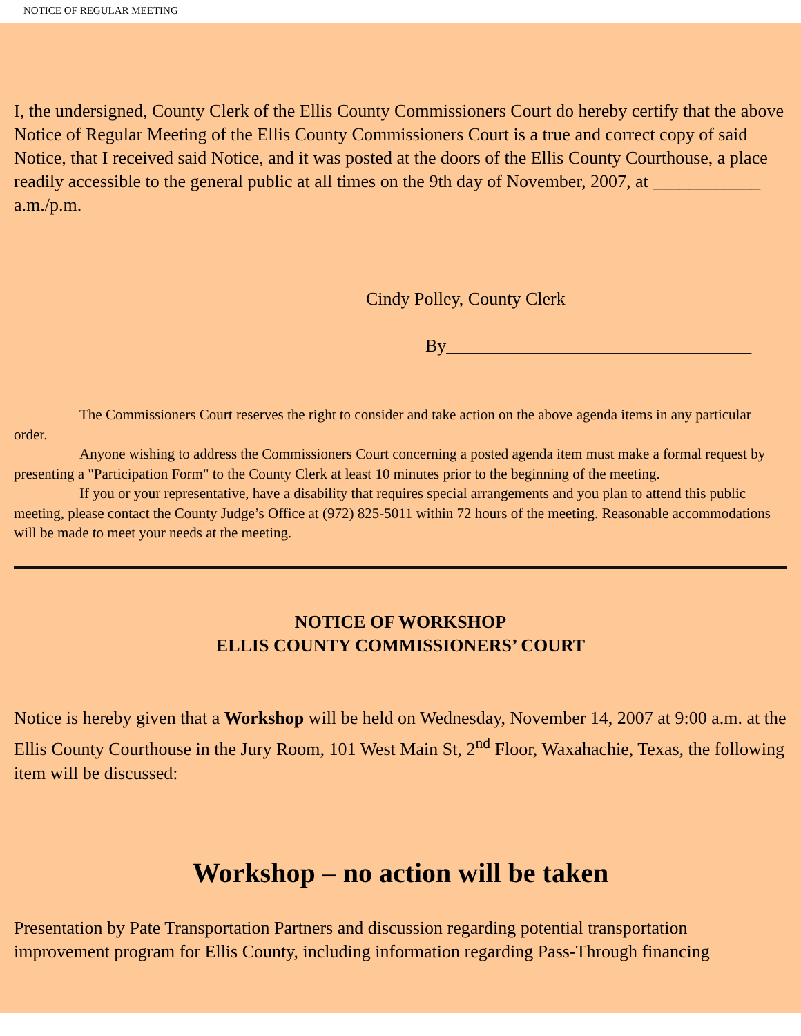NOTICE OF REGULAR MEETING
I, the undersigned, County Clerk of the Ellis County Commissioners Court do hereby certify that the above Notice of Regular Meeting of the Ellis County Commissioners Court is a true and correct copy of said Notice, that I received said Notice, and it was posted at the doors of the Ellis County Courthouse, a place readily accessible to the general public at all times on the 9th day of November, 2007, at ____________ a.m./p.m.
Cindy Polley, County Clerk
By__________________________________
The Commissioners Court reserves the right to consider and take action on the above agenda items in any particular order.
Anyone wishing to address the Commissioners Court concerning a posted agenda item must make a formal request by presenting a "Participation Form" to the County Clerk at least 10 minutes prior to the beginning of the meeting.
If you or your representative, have a disability that requires special arrangements and you plan to attend this public meeting, please contact the County Judge’s Office at (972) 825-5011 within 72 hours of the meeting. Reasonable accommodations will be made to meet your needs at the meeting.
NOTICE OF WORKSHOP
ELLIS COUNTY COMMISSIONERS’ COURT
Notice is hereby given that a Workshop will be held on Wednesday, November 14, 2007 at 9:00 a.m. at the Ellis County Courthouse in the Jury Room, 101 West Main St, 2<sup>nd</sup> Floor, Waxahachie, Texas, the following item will be discussed:
Workshop – no action will be taken
Presentation by Pate Transportation Partners and discussion regarding potential transportation improvement program for Ellis County, including information regarding Pass-Through financing